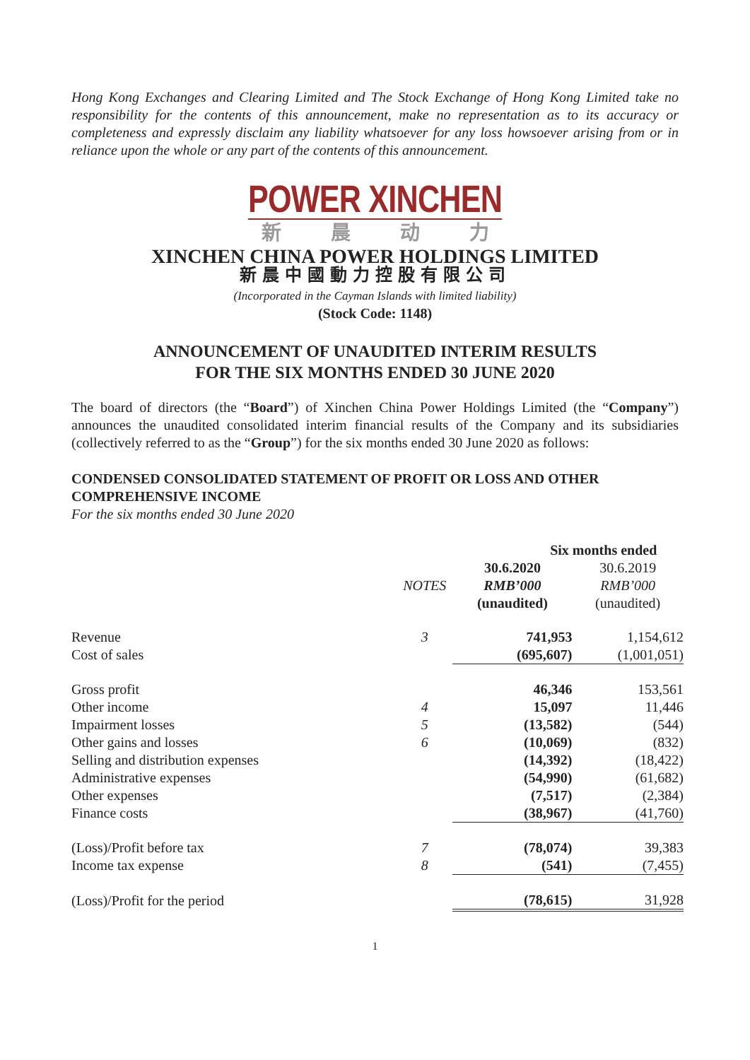Hong Kong Exchanges and Clearing Limited and The Stock Exchange of Hong Kong Limited take no responsibility for the contents of this announcement, make no representation as to its accuracy or completeness and expressly disclaim any liability whatsoever for any loss howsoever arising from or in reliance upon the whole or any part of the contents of this announcement.
POWER XINCHEN
新晨动力
XINCHEN CHINA POWER HOLDINGS LIMITED
新晨中國動力控股有限公司
(Incorporated in the Cayman Islands with limited liability)
(Stock Code: 1148)
ANNOUNCEMENT OF UNAUDITED INTERIM RESULTS
FOR THE SIX MONTHS ENDED 30 JUNE 2020
The board of directors (the “Board”) of Xinchen China Power Holdings Limited (the “Company”) announces the unaudited consolidated interim financial results of the Company and its subsidiaries (collectively referred to as the “Group”) for the six months ended 30 June 2020 as follows:
CONDENSED CONSOLIDATED STATEMENT OF PROFIT OR LOSS AND OTHER COMPREHENSIVE INCOME
For the six months ended 30 June 2020
| | | Six months ended | |
| --- | --- | --- | --- |
| | | 30.6.2020 | 30.6.2019 |
| | NOTES | RMB’000 | RMB’000 |
| | | (unaudited) | (unaudited) |
| Revenue | 3 | 741,953 | 1,154,612 |
| Cost of sales | | (695,607) | (1,001,051) |
| Gross profit | | 46,346 | 153,561 |
| Other income | 4 | 15,097 | 11,446 |
| Impairment losses | 5 | (13,582) | (544) |
| Other gains and losses | 6 | (10,069) | (832) |
| Selling and distribution expenses | | (14,392) | (18,422) |
| Administrative expenses | | (54,990) | (61,682) |
| Other expenses | | (7,517) | (2,384) |
| Finance costs | | (38,967) | (41,760) |
| (Loss)/Profit before tax | 7 | (78,074) | 39,383 |
| Income tax expense | 8 | (541) | (7,455) |
| (Loss)/Profit for the period | | (78,615) | 31,928 |
1